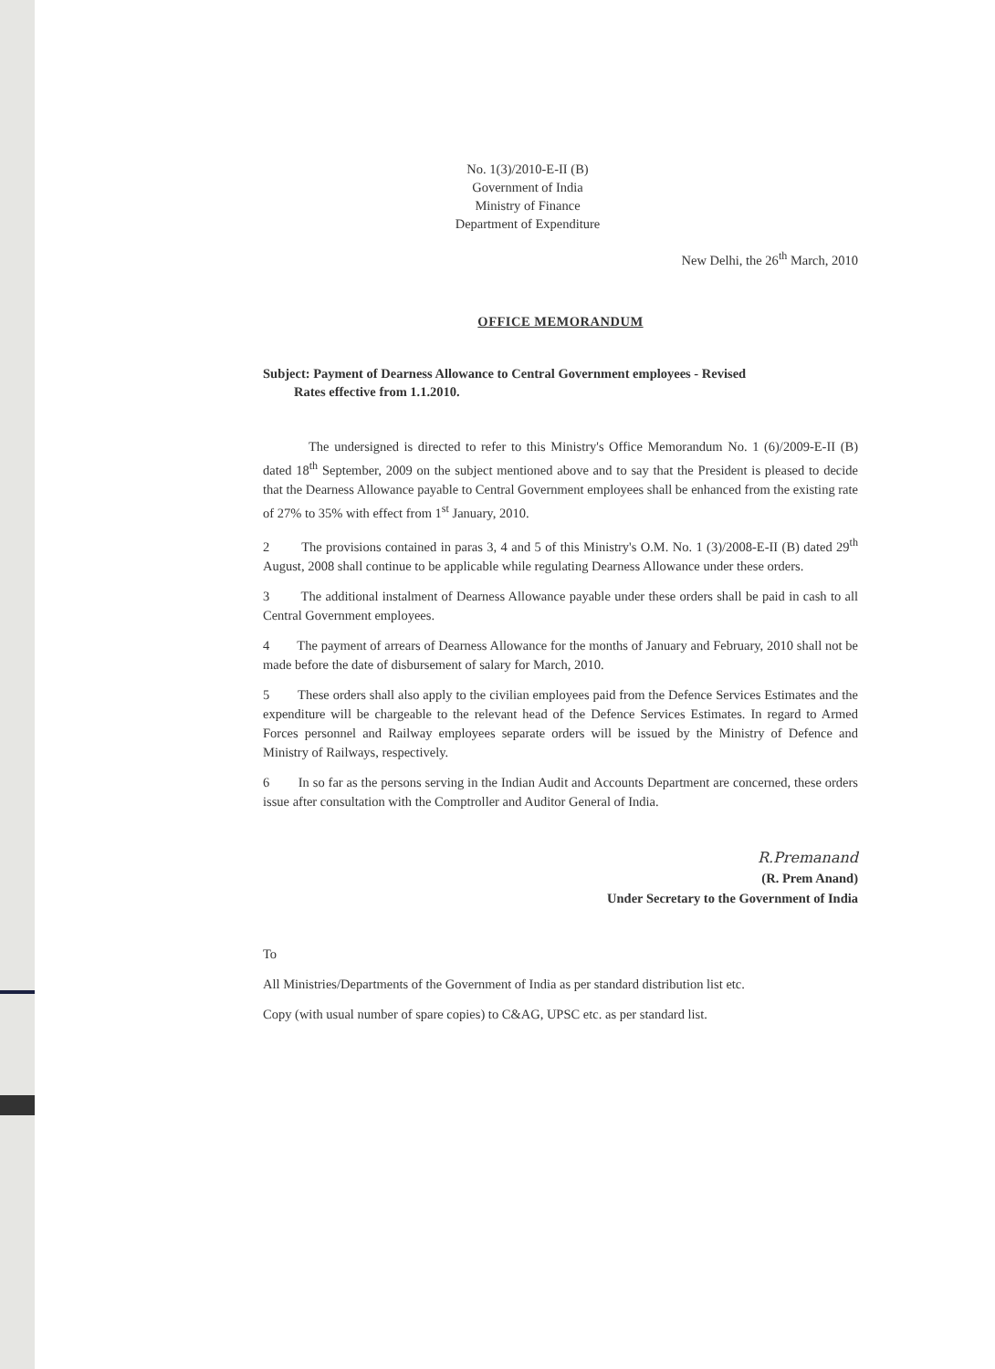No. 1(3)/2010-E-II (B)
Government of India
Ministry of Finance
Department of Expenditure
New Delhi, the 26<sup>th</sup> March, 2010
OFFICE MEMORANDUM
Subject: Payment of Dearness Allowance to Central Government employees - Revised
Rates effective from 1.1.2010.
The undersigned is directed to refer to this Ministry's Office Memorandum No. 1 (6)/2009-E-II (B) dated 18<sup>th</sup> September, 2009 on the subject mentioned above and to say that the President is pleased to decide that the Dearness Allowance payable to Central Government employees shall be enhanced from the existing rate of 27% to 35% with effect from 1<sup>st</sup> January, 2010.
2 The provisions contained in paras 3, 4 and 5 of this Ministry's O.M. No. 1 (3)/2008-E-II (B) dated 29<sup>th</sup> August, 2008 shall continue to be applicable while regulating Dearness Allowance under these orders.
3 The additional instalment of Dearness Allowance payable under these orders shall be paid in cash to all Central Government employees.
4 The payment of arrears of Dearness Allowance for the months of January and February, 2010 shall not be made before the date of disbursement of salary for March, 2010.
5 These orders shall also apply to the civilian employees paid from the Defence Services Estimates and the expenditure will be chargeable to the relevant head of the Defence Services Estimates. In regard to Armed Forces personnel and Railway employees separate orders will be issued by the Ministry of Defence and Ministry of Railways, respectively.
6 In so far as the persons serving in the Indian Audit and Accounts Department are concerned, these orders issue after consultation with the Comptroller and Auditor General of India.
R.Premanand
(R. Prem Anand)
Under Secretary to the Government of India
To
All Ministries/Departments of the Government of India as per standard distribution list etc.
Copy (with usual number of spare copies) to C&AG, UPSC etc. as per standard list.